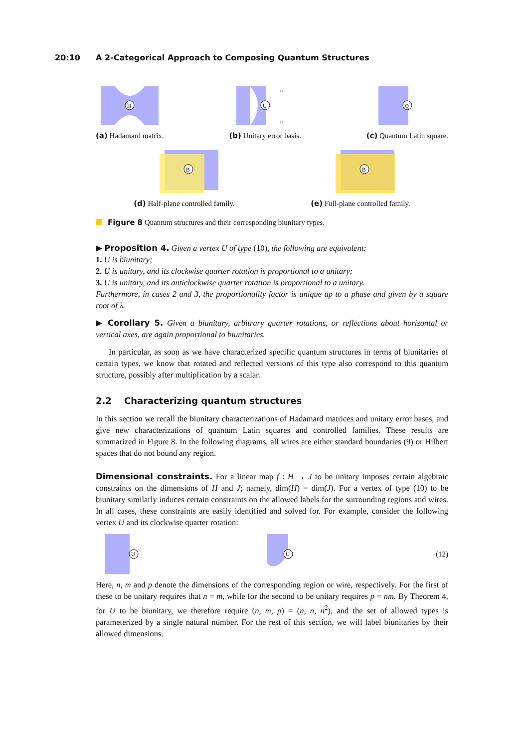20:10 A 2-Categorical Approach to Composing Quantum Structures
H
(a) Hadamard matrix.
U
n
n
(b) Unitary error basis.
Q
(c) Quantum Latin square.
B
(d) Half-plane controlled family.
B
(e) Full-plane controlled family.
Figure 8 Quantum structures and their corresponding biunitary types.
▶ Proposition 4. Given a vertex U of type (10), the following are equivalent:
1. U is biunitary;
2. U is unitary, and its clockwise quarter rotation is proportional to a unitary;
3. U is unitary, and its anticlockwise quarter rotation is proportional to a unitary.
Furthermore, in cases 2 and 3, the proportionality factor is unique up to a phase and given by a square root of λ.
▶ Corollary 5. Given a biunitary, arbitrary quarter rotations, or reflections about horizontal or vertical axes, are again proportional to biunitaries.
In particular, as soon as we have characterized specific quantum structures in terms of biunitaries of certain types, we know that rotated and reflected versions of this type also correspond to this quantum structure, possibly after multiplication by a scalar.
2.2 Characterizing quantum structures
In this section we recall the biunitary characterizations of Hadamard matrices and unitary error bases, and give new characterizations of quantum Latin squares and controlled families. These results are summarized in Figure 8. In the following diagrams, all wires are either standard boundaries (9) or Hilbert spaces that do not bound any region.
Dimensional constraints. For a linear map f : H → J to be unitary imposes certain algebraic constraints on the dimensions of H and J; namely, dim(H) = dim(J). For a vertex of type (10) to be biunitary similarly induces certain constraints on the allowed labels for the surrounding regions and wires. In all cases, these constraints are easily identified and solved for. For example, consider the following vertex U and its clockwise quarter rotation:
U
U
(12)
Here, n, m and p denote the dimensions of the corresponding region or wire, respectively. For the first of these to be unitary requires that n = m, while for the second to be unitary requires p = nm. By Theorem 4, for U to be biunitary, we therefore require (n, m, p) = (n, n, n<sup>2</sup>), and the set of allowed types is parameterized by a single natural number. For the rest of this section, we will label biunitaries by their allowed dimensions.